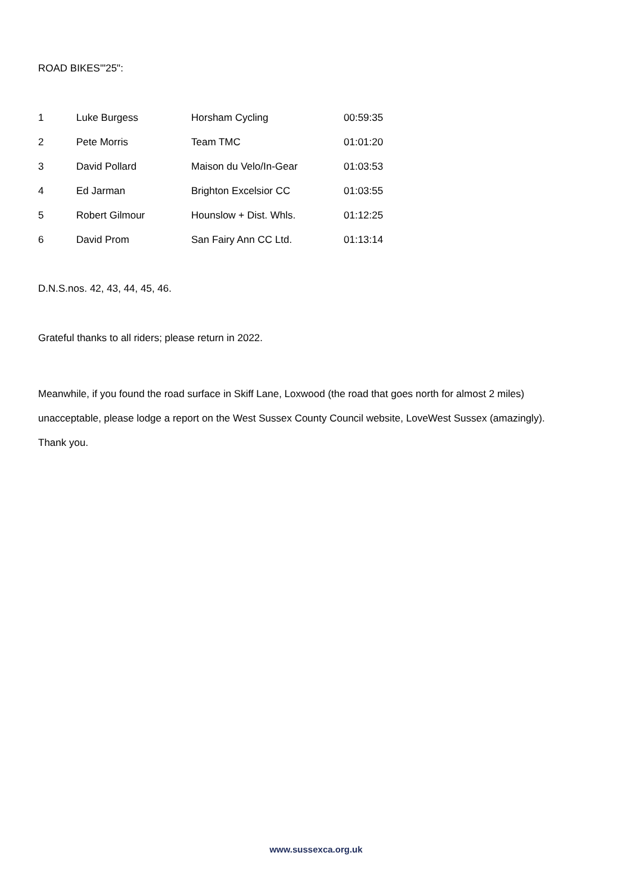ROAD BIKES'"25":
| 1 | Luke Burgess | Horsham Cycling | 00:59:35 |
| 2 | Pete Morris | Team TMC | 01:01:20 |
| 3 | David Pollard | Maison du Velo/In-Gear | 01:03:53 |
| 4 | Ed Jarman | Brighton Excelsior CC | 01:03:55 |
| 5 | Robert Gilmour | Hounslow + Dist. Whls. | 01:12:25 |
| 6 | David Prom | San Fairy Ann CC Ltd. | 01:13:14 |
D.N.S.nos. 42, 43, 44, 45, 46.
Grateful thanks to all riders; please return in 2022.
Meanwhile, if you found the road surface in Skiff Lane, Loxwood (the road that goes north for almost 2 miles)
unacceptable, please lodge a report on the West Sussex County Council website, LoveWest Sussex (amazingly).
Thank you.
www.sussexca.org.uk